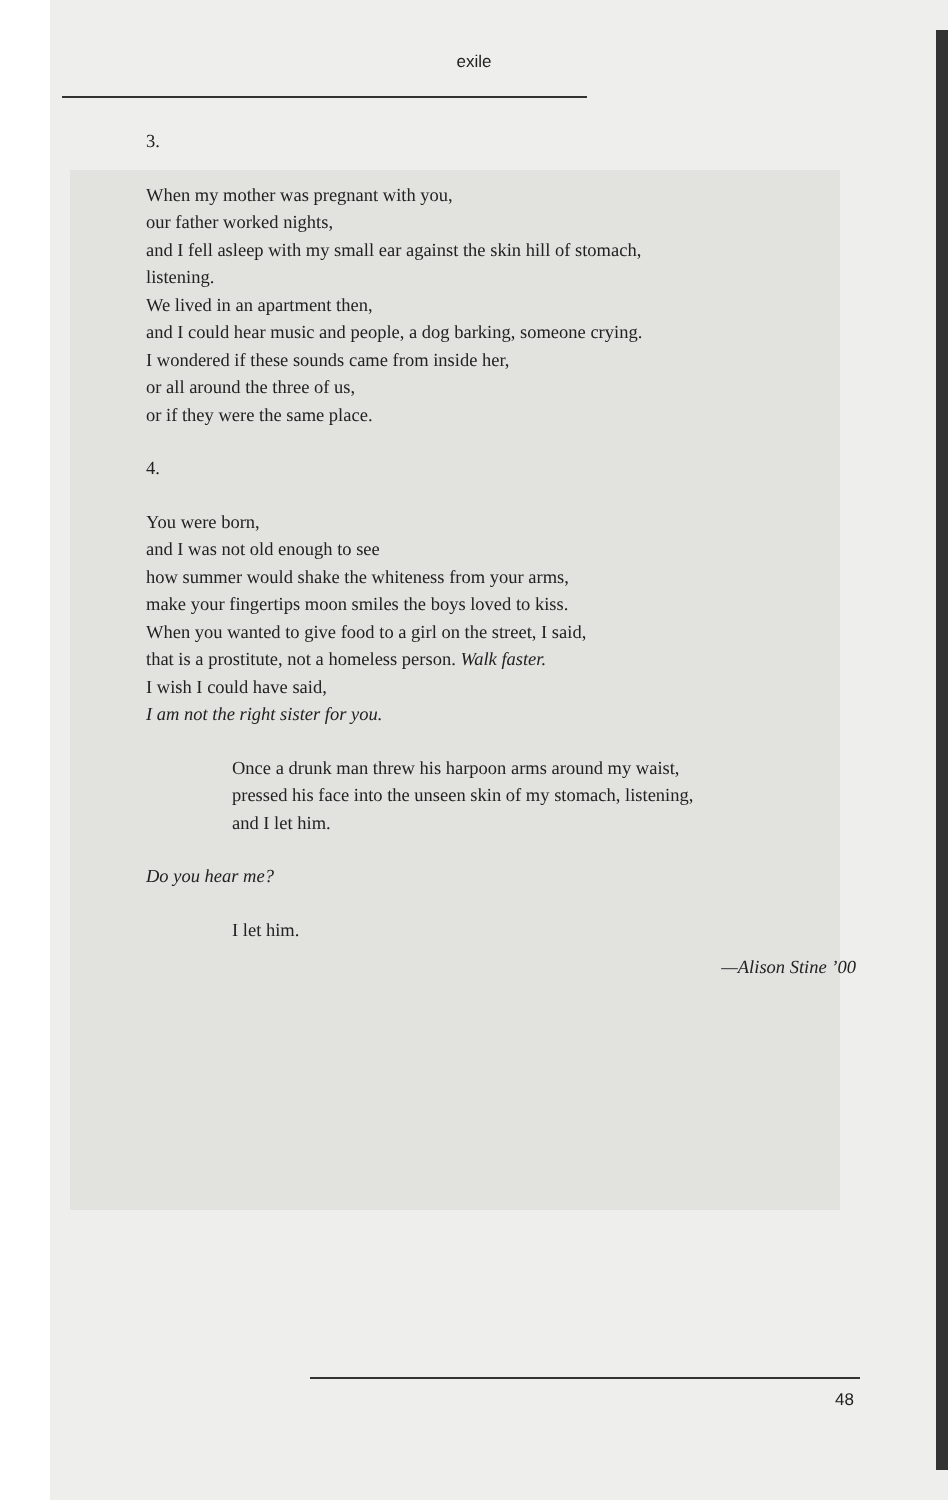exile
3.
When my mother was pregnant with you,
our father worked nights,
and I fell asleep with my small ear against the skin hill of stomach,
listening.
We lived in an apartment then,
and I could hear music and people, a dog barking, someone crying.
I wondered if these sounds came from inside her,
or all around the three of us,
or if they were the same place.
4.
You were born,
and I was not old enough to see
how summer would shake the whiteness from your arms,
make your fingertips moon smiles the boys loved to kiss.
When you wanted to give food to a girl on the street, I said,
that is a prostitute, not a homeless person. Walk faster.
I wish I could have said,
I am not the right sister for you.
Once a drunk man threw his harpoon arms around my waist,
pressed his face into the unseen skin of my stomach, listening,
and I let him.
Do you hear me?
I let him.
—Alison Stine ’00
48